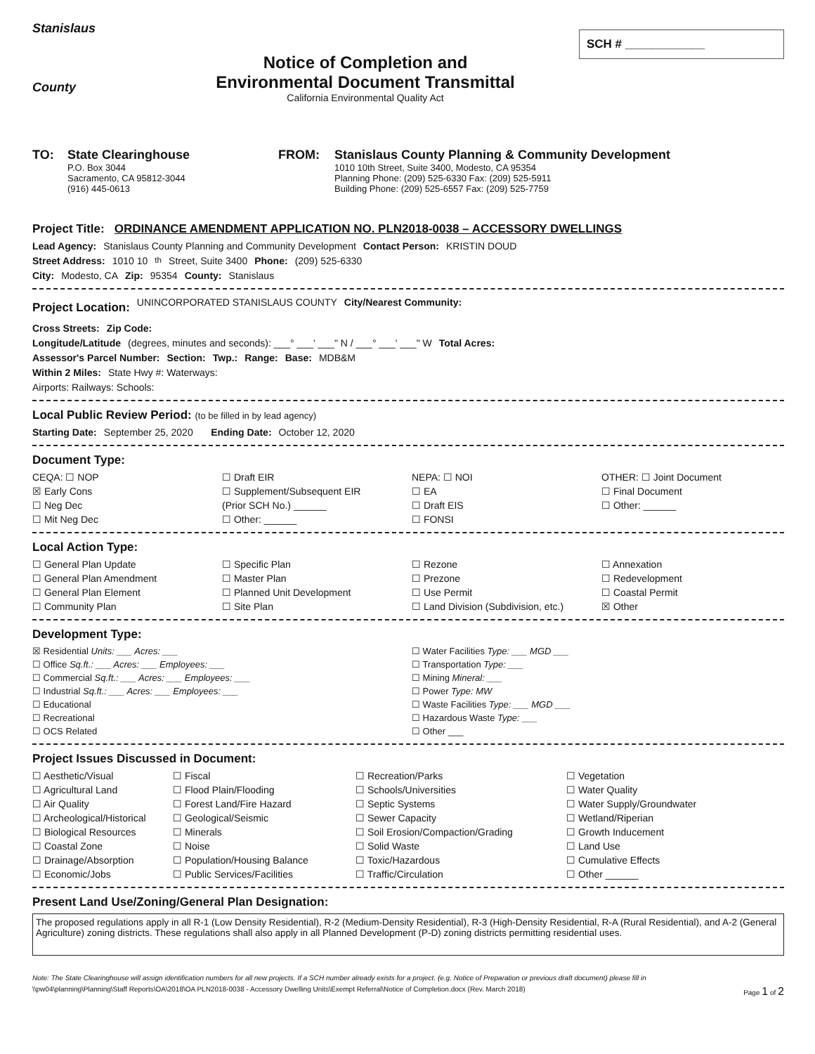Stanislaus
County
Notice of Completion and
Environmental Document Transmittal
California Environmental Quality Act
SCH # ____________
TO: State Clearinghouse
P.O. Box 3044
Sacramento, CA 95812-3044
(916) 445-0613
FROM: Stanislaus County Planning & Community Development
1010 10th Street, Suite 3400, Modesto, CA 95354
Planning Phone: (209) 525-6330 Fax: (209) 525-5911
Building Phone: (209) 525-6557 Fax: (209) 525-7759
Project Title: ORDINANCE AMENDMENT APPLICATION NO. PLN2018-0038 – ACCESSORY DWELLINGS
Lead Agency: Stanislaus County Planning and Community Development Contact Person: KRISTIN DOUD
Street Address: 1010 10<sup>th</sup> Street, Suite 3400 Phone: (209) 525-6330
City: Modesto, CA Zip: 95354 County: Stanislaus
Project Location:
UNINCORPORATED STANISLAUS COUNTY City/Nearest Community:
Cross Streets: Zip Code:
Longitude/Latitude (degrees, minutes and seconds): ___° ___' ___" N / ___° ___' ___" W Total Acres:
Assessor's Parcel Number: Section: Twp.: Range: Base: MDB&M
Within 2 Miles: State Hwy #: Waterways:
Airports: Railways: Schools:
Local Public Review Period: (to be filled in by lead agency)
Starting Date: September 25, 2020 Ending Date: October 12, 2020
Document Type:
CEQA: ☐ NOP
☐ Draft EIR
NEPA: ☐ NOI
OTHER: ☐ Joint Document
☒ Early Cons
☐ Supplement/Subsequent EIR
☐ EA
☐ Final Document
☐ Neg Dec
(Prior SCH No.) ______
☐ Draft EIS
☐ Other: ______
☐ Mit Neg Dec
☐ Other: ______
☐ FONSI
Local Action Type:
☐ General Plan Update
☐ Specific Plan
☐ Rezone
☐ Annexation
☐ General Plan Amendment
☐ Master Plan
☐ Prezone
☐ Redevelopment
☐ General Plan Element
☐ Planned Unit Development
☐ Use Permit
☐ Coastal Permit
☐ Community Plan
☐ Site Plan
☐ Land Division (Subdivision, etc.)
☒ Other
Development Type:
☒ Residential Units: ___ Acres: ___
☐ Water Facilities Type: ___ MGD ___
☐ Office Sq.ft.: ___ Acres: ___ Employees: ___
☐ Transportation Type: ___
☐ Commercial Sq.ft.: ___ Acres: ___ Employees: ___
☐ Mining Mineral: ___
☐ Industrial Sq.ft.: ___ Acres: ___ Employees: ___
☐ Power Type: MW
☐ Educational
☐ Waste Facilities Type: ___ MGD ___
☐ Recreational
☐ Hazardous Waste Type: ___
☐ OCS Related
☐ Other ___
Project Issues Discussed in Document:
☐ Aesthetic/Visual
☐ Fiscal
☐ Recreation/Parks
☐ Vegetation
☐ Agricultural Land
☐ Flood Plain/Flooding
☐ Schools/Universities
☐ Water Quality
☐ Air Quality
☐ Forest Land/Fire Hazard
☐ Septic Systems
☐ Water Supply/Groundwater
☐ Archeological/Historical
☐ Geological/Seismic
☐ Sewer Capacity
☐ Wetland/Riperian
☐ Biological Resources
☐ Minerals
☐ Soil Erosion/Compaction/Grading
☐ Growth Inducement
☐ Coastal Zone
☐ Noise
☐ Solid Waste
☐ Land Use
☐ Drainage/Absorption
☐ Population/Housing Balance
☐ Toxic/Hazardous
☐ Cumulative Effects
☐ Economic/Jobs
☐ Public Services/Facilities
☐ Traffic/Circulation
☐ Other ______
Present Land Use/Zoning/General Plan Designation:
The proposed regulations apply in all R-1 (Low Density Residential), R-2 (Medium-Density Residential), R-3 (High-Density Residential, R-A (Rural Residential), and A-2 (General Agriculture) zoning districts. These regulations shall also apply in all Planned Development (P-D) zoning districts permitting residential uses.
Note: The State Clearinghouse will assign identification numbers for all new projects. If a SCH number already exists for a project. (e.g. Notice of Preparation or previous draft document) please fill in
\\pw04\planning\Planning\Staff Reports\OA\2018\OA PLN2018-0038 - Accessory Dwelling Units\Exempt Referral\Notice of Completion.docx (Rev. March 2018) Page 1 of 2